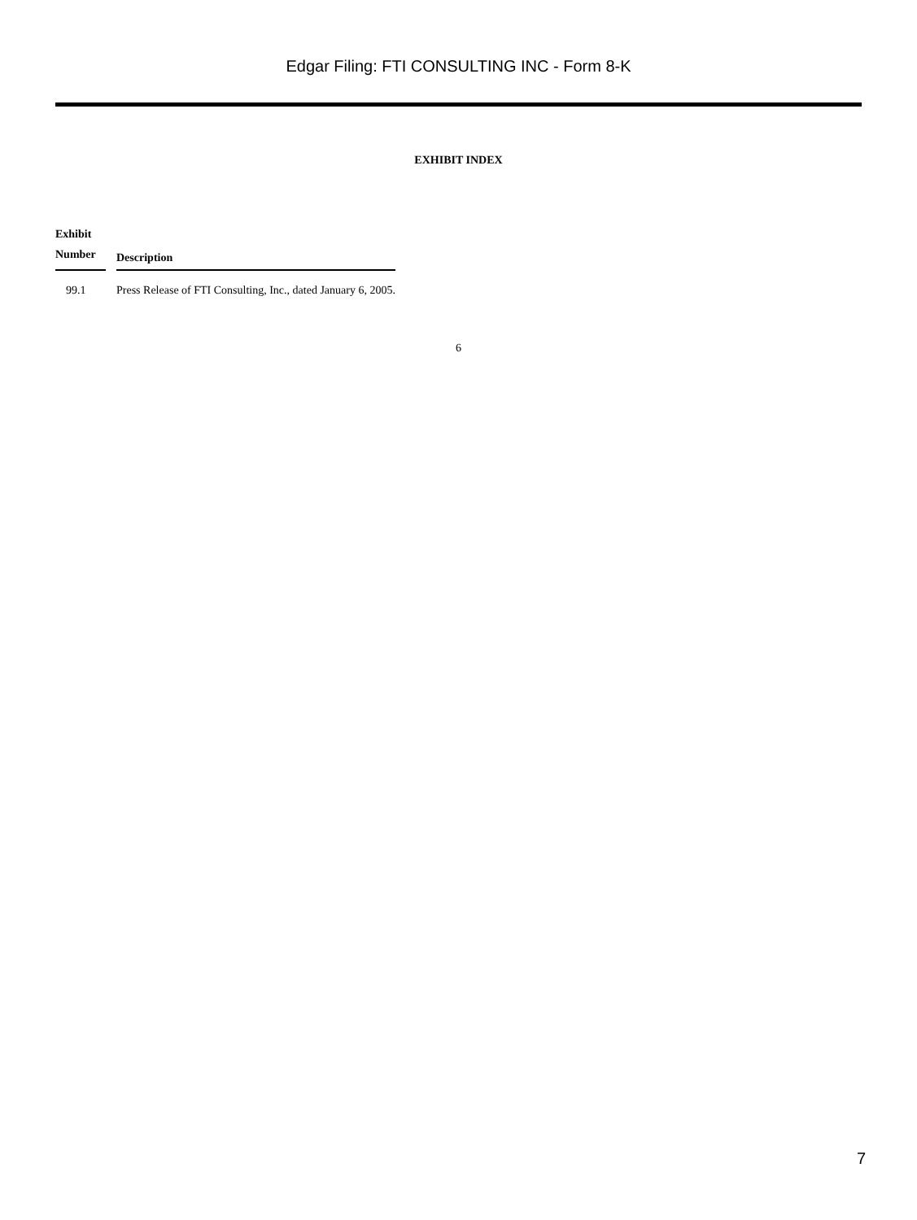Edgar Filing: FTI CONSULTING INC - Form 8-K
EXHIBIT INDEX
| Exhibit Number | | Description |
| --- | --- | --- |
| 99.1 | | Press Release of FTI Consulting, Inc., dated January 6, 2005. |
6
7